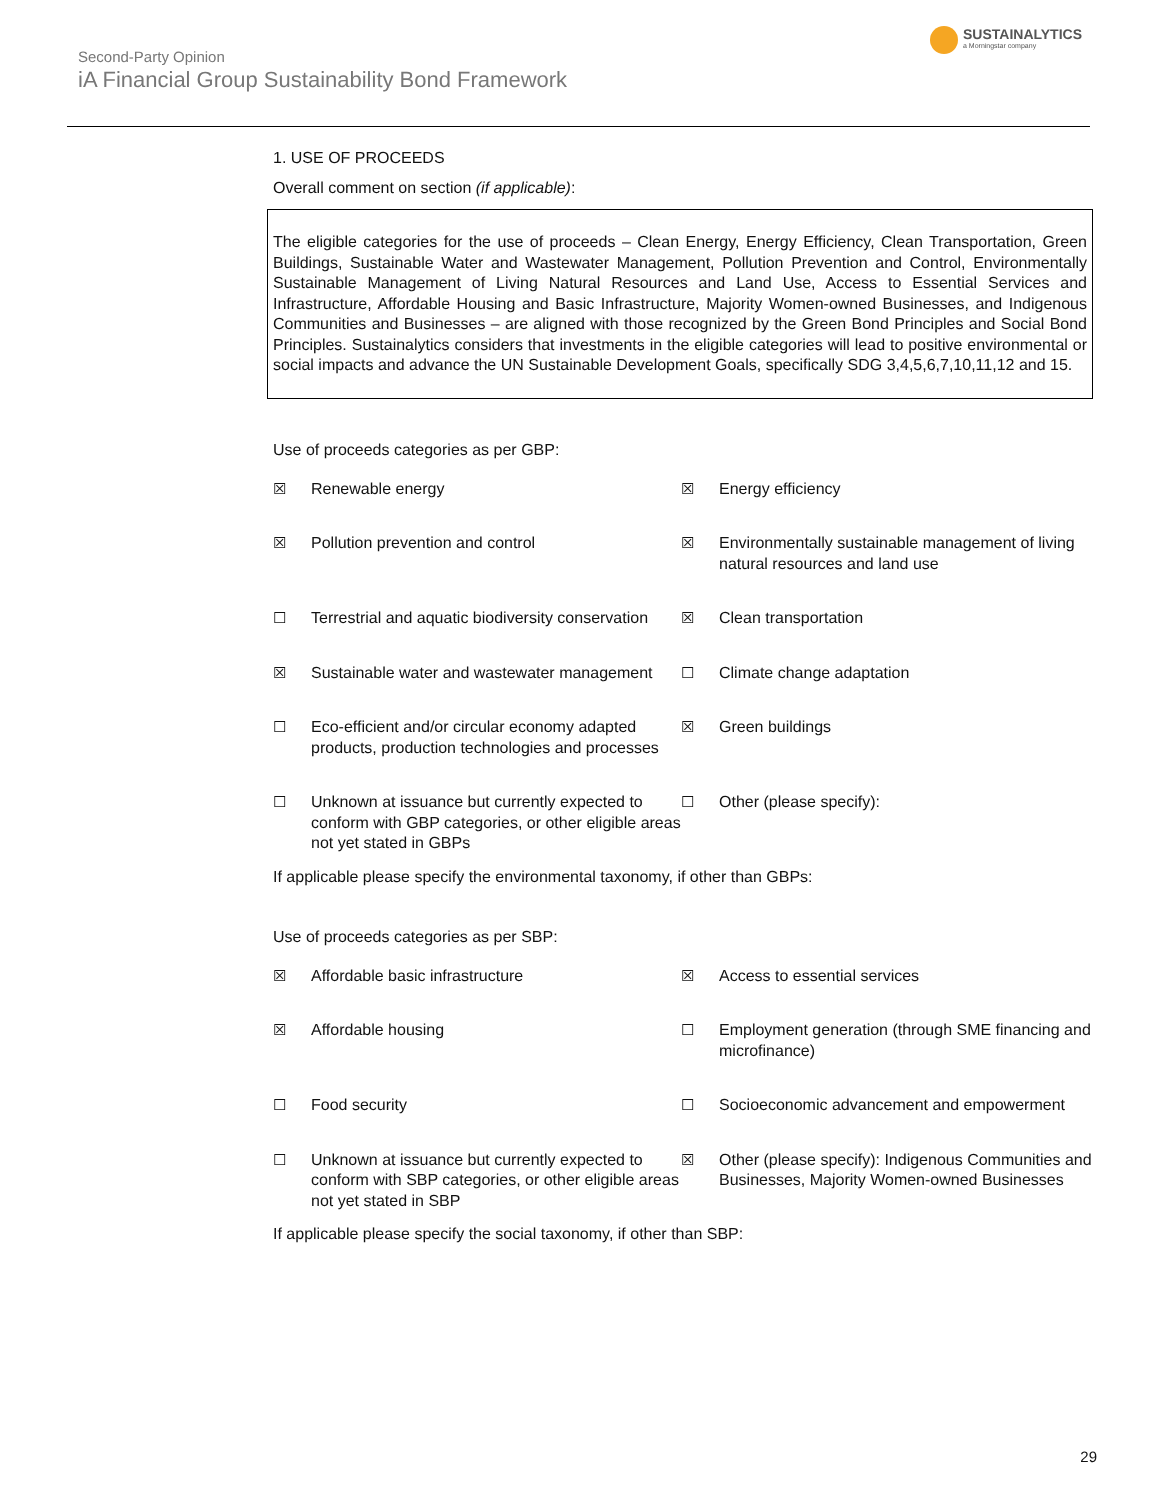Second-Party Opinion
iA Financial Group Sustainability Bond Framework
SUSTAINALYTICS
a Morningstar company
1. USE OF PROCEEDS
Overall comment on section (if applicable):
The eligible categories for the use of proceeds – Clean Energy, Energy Efficiency, Clean Transportation, Green Buildings, Sustainable Water and Wastewater Management, Pollution Prevention and Control, Environmentally Sustainable Management of Living Natural Resources and Land Use, Access to Essential Services and Infrastructure, Affordable Housing and Basic Infrastructure, Majority Women-owned Businesses, and Indigenous Communities and Businesses – are aligned with those recognized by the Green Bond Principles and Social Bond Principles. Sustainalytics considers that investments in the eligible categories will lead to positive environmental or social impacts and advance the UN Sustainable Development Goals, specifically SDG 3,4,5,6,7,10,11,12 and 15.
Use of proceeds categories as per GBP:
| ☒ | Renewable energy | ☒ | Energy efficiency |
| ☒ | Pollution prevention and control | ☒ | Environmentally sustainable management of living natural resources and land use |
| ☐ | Terrestrial and aquatic biodiversity conservation | ☒ | Clean transportation |
| ☒ | Sustainable water and wastewater management | ☐ | Climate change adaptation |
| ☐ | Eco-efficient and/or circular economy adapted products, production technologies and processes | ☒ | Green buildings |
| ☐ | Unknown at issuance but currently expected to conform with GBP categories, or other eligible areas not yet stated in GBPs | ☐ | Other (please specify): |
If applicable please specify the environmental taxonomy, if other than GBPs:
Use of proceeds categories as per SBP:
| ☒ | Affordable basic infrastructure | ☒ | Access to essential services |
| ☒ | Affordable housing | ☐ | Employment generation (through SME financing and microfinance) |
| ☐ | Food security | ☐ | Socioeconomic advancement and empowerment |
| ☐ | Unknown at issuance but currently expected to conform with SBP categories, or other eligible areas not yet stated in SBP | ☒ | Other (please specify): Indigenous Communities and Businesses, Majority Women-owned Businesses |
If applicable please specify the social taxonomy, if other than SBP:
29